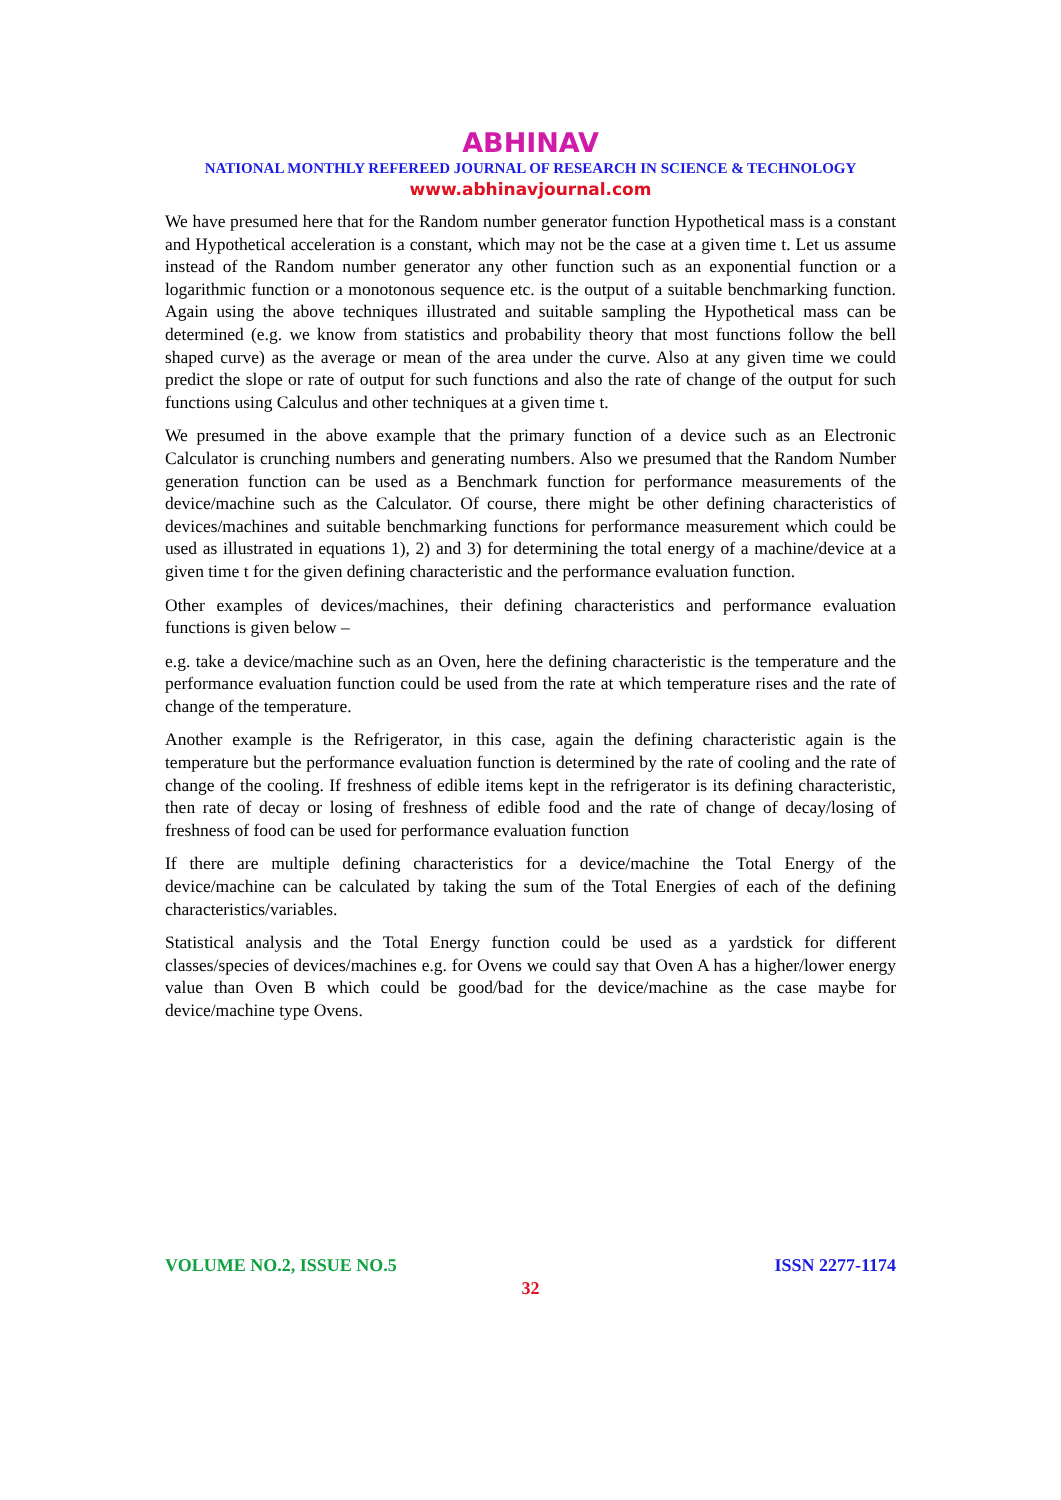ABHINAV
NATIONAL MONTHLY REFEREED JOURNAL OF RESEARCH IN SCIENCE & TECHNOLOGY
www.abhinavjournal.com
We have presumed here that for the Random number generator function Hypothetical mass is a constant and Hypothetical acceleration is a constant, which may not be the case at a given time t. Let us assume instead of the Random number generator any other function such as an exponential function or a logarithmic function or a monotonous sequence etc. is the output of a suitable benchmarking function. Again using the above techniques illustrated and suitable sampling the Hypothetical mass can be determined (e.g. we know from statistics and probability theory that most functions follow the bell shaped curve) as the average or mean of the area under the curve. Also at any given time we could predict the slope or rate of output for such functions and also the rate of change of the output for such functions using Calculus and other techniques at a given time t.
We presumed in the above example that the primary function of a device such as an Electronic Calculator is crunching numbers and generating numbers. Also we presumed that the Random Number generation function can be used as a Benchmark function for performance measurements of the device/machine such as the Calculator. Of course, there might be other defining characteristics of devices/machines and suitable benchmarking functions for performance measurement which could be used as illustrated in equations 1), 2) and 3) for determining the total energy of a machine/device at a given time t for the given defining characteristic and the performance evaluation function.
Other examples of devices/machines, their defining characteristics and performance evaluation functions is given below –
e.g. take a device/machine such as an Oven, here the defining characteristic is the temperature and the performance evaluation function could be used from the rate at which temperature rises and the rate of change of the temperature.
Another example is the Refrigerator, in this case, again the defining characteristic again is the temperature but the performance evaluation function is determined by the rate of cooling and the rate of change of the cooling. If freshness of edible items kept in the refrigerator is its defining characteristic, then rate of decay or losing of freshness of edible food and the rate of change of decay/losing of freshness of food can be used for performance evaluation function
If there are multiple defining characteristics for a device/machine the Total Energy of the device/machine can be calculated by taking the sum of the Total Energies of each of the defining characteristics/variables.
Statistical analysis and the Total Energy function could be used as a yardstick for different classes/species of devices/machines e.g. for Ovens we could say that Oven A has a higher/lower energy value than Oven B which could be good/bad for the device/machine as the case maybe for device/machine type Ovens.
VOLUME NO.2, ISSUE NO.5 ISSN 2277-1174
32